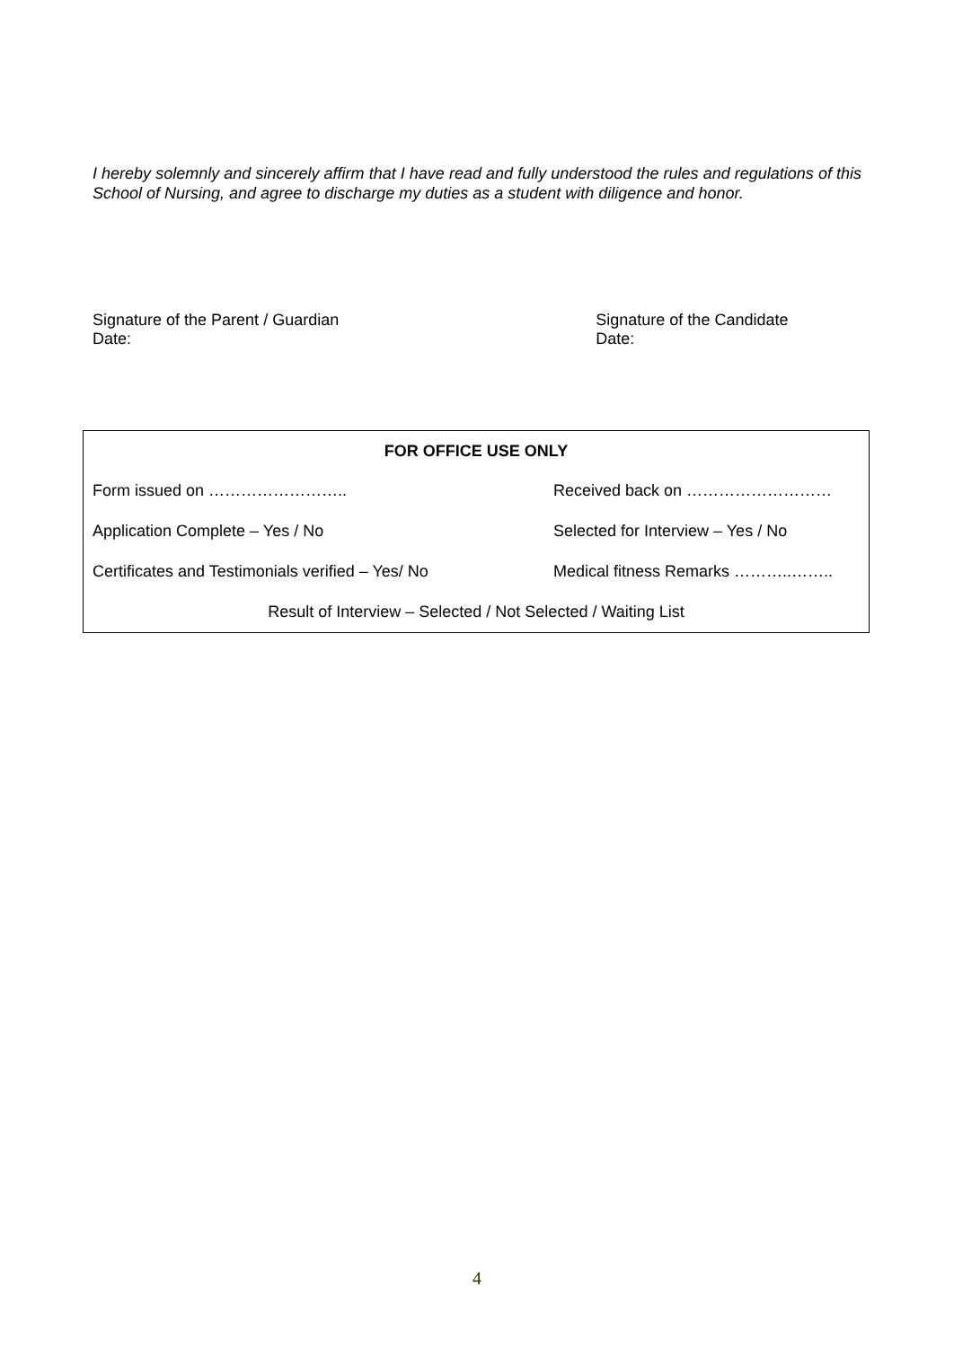I hereby solemnly and sincerely affirm that I have read and fully understood the rules and regulations of this School of Nursing, and agree to discharge my duties as a student with diligence and honor.
Signature of the Parent / Guardian
Date:
Signature of the Candidate
Date:
| FOR OFFICE USE ONLY | |
| --- | --- |
| Form issued on …………………….. | Received back on ……………………… |
| Application Complete – Yes / No | Selected for Interview – Yes / No |
| Certificates and Testimonials verified – Yes/ No | Medical fitness Remarks ………..…….. |
| Result of Interview – Selected / Not Selected / Waiting List | |
4